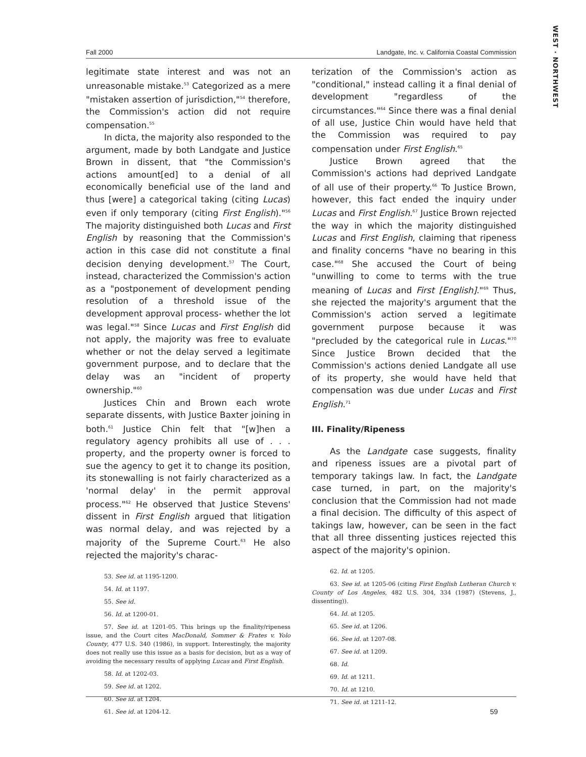WEST · NORTHWEST
Fall 2000 Landgate, Inc. v. California Coastal Commission
legitimate state interest and was not an unreasonable mistake.<sup>53</sup> Categorized as a mere "mistaken assertion of jurisdiction,"<sup>54</sup> therefore, the Commission's action did not require compensation.<sup>55</sup>
In dicta, the majority also responded to the argument, made by both Landgate and Justice Brown in dissent, that "the Commission's actions amount[ed] to a denial of all economically beneficial use of the land and thus [were] a categorical taking (citing Lucas) even if only temporary (citing First English)."<sup>56</sup> The majority distinguished both Lucas and First English by reasoning that the Commission's action in this case did not constitute a final decision denying development.<sup>57</sup> The Court, instead, characterized the Commission's action as a "postponement of development pending resolution of a threshold issue of the development approval process- whether the lot was legal."<sup>58</sup> Since Lucas and First English did not apply, the majority was free to evaluate whether or not the delay served a legitimate government purpose, and to declare that the delay was an "incident of property ownership."<sup>60</sup>
Justices Chin and Brown each wrote separate dissents, with Justice Baxter joining in both.<sup>61</sup> Justice Chin felt that "[w]hen a regulatory agency prohibits all use of . . . property, and the property owner is forced to sue the agency to get it to change its position, its stonewalling is not fairly characterized as a 'normal delay' in the permit approval process."<sup>62</sup> He observed that Justice Stevens' dissent in First English argued that litigation was normal delay, and was rejected by a majority of the Supreme Court.<sup>63</sup> He also rejected the majority's charac-
53. See id. at 1195-1200.
54. Id. at 1197.
55. See id.
56. Id. at 1200-01.
57. See id. at 1201-05. This brings up the finality/ripeness issue, and the Court cites MacDonald, Sommer & Frates v. Yolo County, 477 U.S. 340 (1986), in support. Interestingly, the majority does not really use this issue as a basis for decision, but as a way of avoiding the necessary results of applying Lucas and First English.
58. Id. at 1202-03.
59. See id. at 1202.
60. See id. at 1204.
61. See id. at 1204-12.
terization of the Commission's action as "conditional," instead calling it a final denial of development "regardless of the circumstances."<sup>64</sup> Since there was a final denial of all use, Justice Chin would have held that the Commission was required to pay compensation under First English.<sup>65</sup>
Justice Brown agreed that the Commission's actions had deprived Landgate of all use of their property.<sup>66</sup> To Justice Brown, however, this fact ended the inquiry under Lucas and First English.<sup>67</sup> Justice Brown rejected the way in which the majority distinguished Lucas and First English, claiming that ripeness and finality concerns "have no bearing in this case."<sup>68</sup> She accused the Court of being "unwilling to come to terms with the true meaning of Lucas and First [English]."<sup>69</sup> Thus, she rejected the majority's argument that the Commission's action served a legitimate government purpose because it was "precluded by the categorical rule in Lucas."<sup>70</sup> Since Justice Brown decided that the Commission's actions denied Landgate all use of its property, she would have held that compensation was due under Lucas and First English.<sup>71</sup>
III. Finality/Ripeness
As the Landgate case suggests, finality and ripeness issues are a pivotal part of temporary takings law. In fact, the Landgate case turned, in part, on the majority's conclusion that the Commission had not made a final decision. The difficulty of this aspect of takings law, however, can be seen in the fact that all three dissenting justices rejected this aspect of the majority's opinion.
62. Id. at 1205.
63. See id. at 1205-06 (citing First English Lutheran Church v. County of Los Angeles, 482 U.S. 304, 334 (1987) (Stevens, J., dissenting)).
64. Id. at 1205.
65. See id. at 1206.
66. See id. at 1207-08.
67. See id. at 1209.
68. Id.
69. Id. at 1211.
70. Id. at 1210.
71. See id. at 1211-12.
59